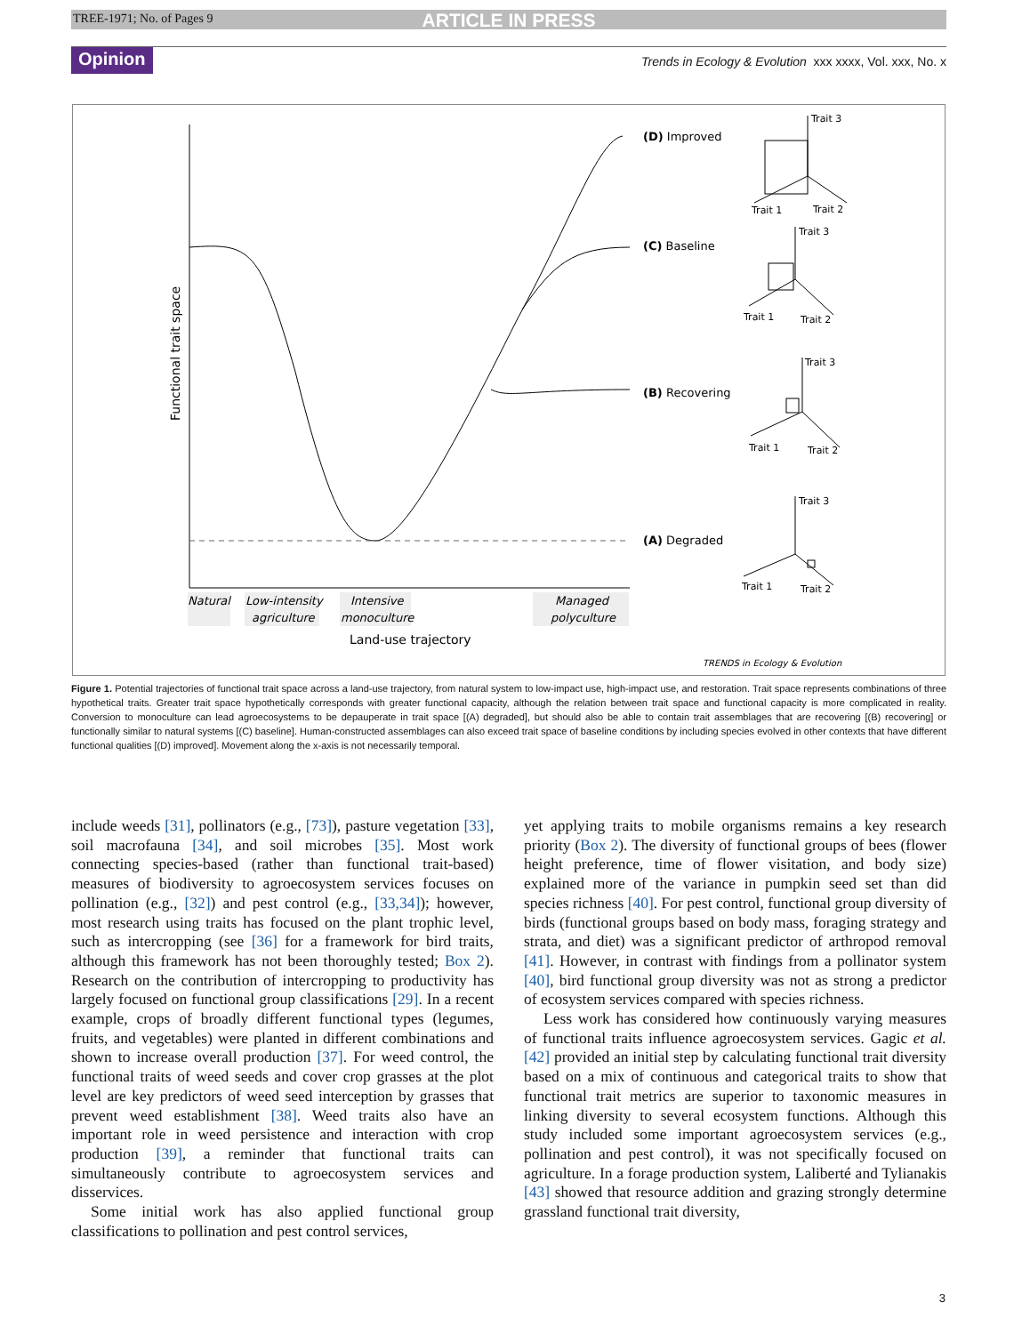TREE-1971; No. of Pages 9 ARTICLE IN PRESS
Opinion
Trends in Ecology & Evolution xxx xxxx, Vol. xxx, No. x
Functional trait space
Natural
Low-intensity
agriculture
Intensive
monoculture
Managed
polyculture
Land-use trajectory
(D) Improved
(C) Baseline
(B) Recovering
(A) Degraded
Trait 3
Trait 1
Trait 2
Trait 3
Trait 1
Trait 2
Trait 3
Trait 1
Trait 2
Trait 3
Trait 1
Trait 2
TRENDS in Ecology & Evolution
Figure 1. Potential trajectories of functional trait space across a land-use trajectory, from natural system to low-impact use, high-impact use, and restoration. Trait space represents combinations of three hypothetical traits. Greater trait space hypothetically corresponds with greater functional capacity, although the relation between trait space and functional capacity is more complicated in reality. Conversion to monoculture can lead agroecosystems to be depauperate in trait space [(A) degraded], but should also be able to contain trait assemblages that are recovering [(B) recovering] or functionally similar to natural systems [(C) baseline]. Human-constructed assemblages can also exceed trait space of baseline conditions by including species evolved in other contexts that have different functional qualities [(D) improved]. Movement along the x-axis is not necessarily temporal.
include weeds [31], pollinators (e.g., [73]), pasture vegetation [33], soil macrofauna [34], and soil microbes [35]. Most work connecting species-based (rather than functional trait-based) measures of biodiversity to agroecosystem services focuses on pollination (e.g., [32]) and pest control (e.g., [33,34]); however, most research using traits has focused on the plant trophic level, such as intercropping (see [36] for a framework for bird traits, although this framework has not been thoroughly tested; Box 2). Research on the contribution of intercropping to productivity has largely focused on functional group classifications [29]. In a recent example, crops of broadly different functional types (legumes, fruits, and vegetables) were planted in different combinations and shown to increase overall production [37]. For weed control, the functional traits of weed seeds and cover crop grasses at the plot level are key predictors of weed seed interception by grasses that prevent weed establishment [38]. Weed traits also have an important role in weed persistence and interaction with crop production [39], a reminder that functional traits can simultaneously contribute to agroecosystem services and disservices.
Some initial work has also applied functional group classifications to pollination and pest control services,
yet applying traits to mobile organisms remains a key research priority (Box 2). The diversity of functional groups of bees (flower height preference, time of flower visitation, and body size) explained more of the variance in pumpkin seed set than did species richness [40]. For pest control, functional group diversity of birds (functional groups based on body mass, foraging strategy and strata, and diet) was a significant predictor of arthropod removal [41]. However, in contrast with findings from a pollinator system [40], bird functional group diversity was not as strong a predictor of ecosystem services compared with species richness.
Less work has considered how continuously varying measures of functional traits influence agroecosystem services. Gagic et al. [42] provided an initial step by calculating functional trait diversity based on a mix of continuous and categorical traits to show that functional trait metrics are superior to taxonomic measures in linking diversity to several ecosystem functions. Although this study included some important agroecosystem services (e.g., pollination and pest control), it was not specifically focused on agriculture. In a forage production system, Laliberté and Tylianakis [43] showed that resource addition and grazing strongly determine grassland functional trait diversity,
3